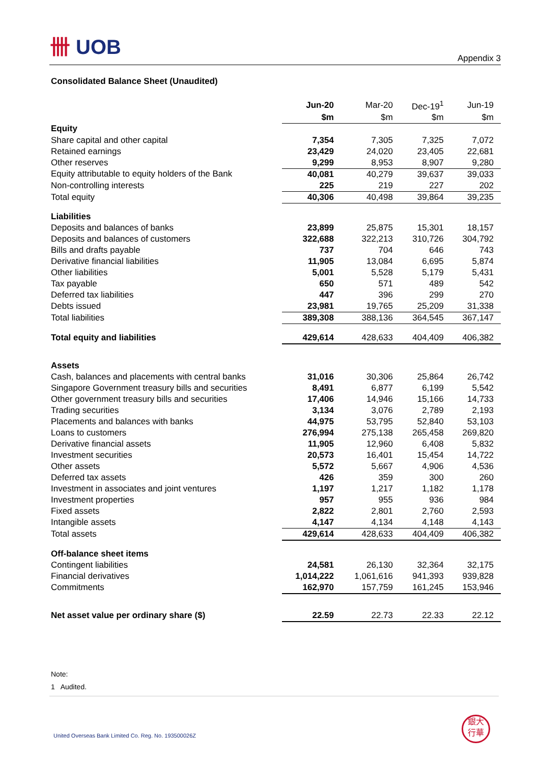卌 UOB
Appendix 3
Consolidated Balance Sheet (Unaudited)
| | Jun-20 | Mar-20 | Dec-19<sup>1</sup> | Jun-19 |
| --- | --- | --- | --- | --- |
| | $m | $m | $m | $m |
| Equity | | | | |
| Share capital and other capital | 7,354 | 7,305 | 7,325 | 7,072 |
| Retained earnings | 23,429 | 24,020 | 23,405 | 22,681 |
| Other reserves | 9,299 | 8,953 | 8,907 | 9,280 |
| Equity attributable to equity holders of the Bank | 40,081 | 40,279 | 39,637 | 39,033 |
| Non-controlling interests | 225 | 219 | 227 | 202 |
| Total equity | 40,306 | 40,498 | 39,864 | 39,235 |
| Liabilities | | | | |
| Deposits and balances of banks | 23,899 | 25,875 | 15,301 | 18,157 |
| Deposits and balances of customers | 322,688 | 322,213 | 310,726 | 304,792 |
| Bills and drafts payable | 737 | 704 | 646 | 743 |
| Derivative financial liabilities | 11,905 | 13,084 | 6,695 | 5,874 |
| Other liabilities | 5,001 | 5,528 | 5,179 | 5,431 |
| Tax payable | 650 | 571 | 489 | 542 |
| Deferred tax liabilities | 447 | 396 | 299 | 270 |
| Debts issued | 23,981 | 19,765 | 25,209 | 31,338 |
| Total liabilities | 389,308 | 388,136 | 364,545 | 367,147 |
| Total equity and liabilities | 429,614 | 428,633 | 404,409 | 406,382 |
| Assets | | | | |
| Cash, balances and placements with central banks | 31,016 | 30,306 | 25,864 | 26,742 |
| Singapore Government treasury bills and securities | 8,491 | 6,877 | 6,199 | 5,542 |
| Other government treasury bills and securities | 17,406 | 14,946 | 15,166 | 14,733 |
| Trading securities | 3,134 | 3,076 | 2,789 | 2,193 |
| Placements and balances with banks | 44,975 | 53,795 | 52,840 | 53,103 |
| Loans to customers | 276,994 | 275,138 | 265,458 | 269,820 |
| Derivative financial assets | 11,905 | 12,960 | 6,408 | 5,832 |
| Investment securities | 20,573 | 16,401 | 15,454 | 14,722 |
| Other assets | 5,572 | 5,667 | 4,906 | 4,536 |
| Deferred tax assets | 426 | 359 | 300 | 260 |
| Investment in associates and joint ventures | 1,197 | 1,217 | 1,182 | 1,178 |
| Investment properties | 957 | 955 | 936 | 984 |
| Fixed assets | 2,822 | 2,801 | 2,760 | 2,593 |
| Intangible assets | 4,147 | 4,134 | 4,148 | 4,143 |
| Total assets | 429,614 | 428,633 | 404,409 | 406,382 |
| Off-balance sheet items | | | | |
| Contingent liabilities | 24,581 | 26,130 | 32,364 | 32,175 |
| Financial derivatives | 1,014,222 | 1,061,616 | 941,393 | 939,828 |
| Commitments | 162,970 | 157,759 | 161,245 | 153,946 |
| Net asset value per ordinary share ($) | 22.59 | 22.73 | 22.33 | 22.12 |
Note:
1 Audited.
United Overseas Bank Limited Co. Reg. No. 193500026Z
銀大
行華